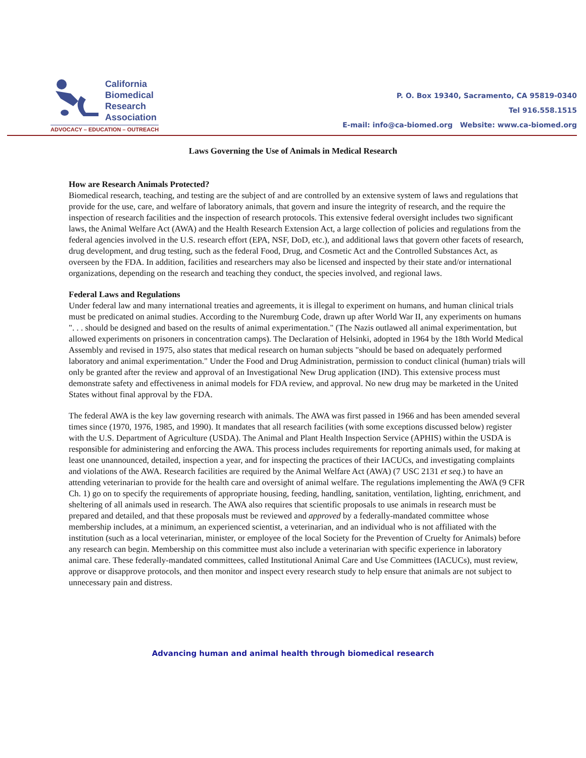California
Biomedical
Research
Association
ADVOCACY – EDUCATION – OUTREACH
P. O. Box 19340, Sacramento, CA 95819-0340
Tel 916.558.1515
E-mail: info@ca-biomed.org Website: www.ca-biomed.org
Laws Governing the Use of Animals in Medical Research
How are Research Animals Protected?
Biomedical research, teaching, and testing are the subject of and are controlled by an extensive system of laws and regulations that provide for the use, care, and welfare of laboratory animals, that govern and insure the integrity of research, and the require the inspection of research facilities and the inspection of research protocols. This extensive federal oversight includes two significant laws, the Animal Welfare Act (AWA) and the Health Research Extension Act, a large collection of policies and regulations from the federal agencies involved in the U.S. research effort (EPA, NSF, DoD, etc.), and additional laws that govern other facets of research, drug development, and drug testing, such as the federal Food, Drug, and Cosmetic Act and the Controlled Substances Act, as overseen by the FDA. In addition, facilities and researchers may also be licensed and inspected by their state and/or international organizations, depending on the research and teaching they conduct, the species involved, and regional laws.
Federal Laws and Regulations
Under federal law and many international treaties and agreements, it is illegal to experiment on humans, and human clinical trials must be predicated on animal studies. According to the Nuremburg Code, drawn up after World War II, any experiments on humans ". . . should be designed and based on the results of animal experimentation." (The Nazis outlawed all animal experimentation, but allowed experiments on prisoners in concentration camps). The Declaration of Helsinki, adopted in 1964 by the 18th World Medical Assembly and revised in 1975, also states that medical research on human subjects "should be based on adequately performed laboratory and animal experimentation." Under the Food and Drug Administration, permission to conduct clinical (human) trials will only be granted after the review and approval of an Investigational New Drug application (IND). This extensive process must demonstrate safety and effectiveness in animal models for FDA review, and approval. No new drug may be marketed in the United States without final approval by the FDA.
The federal AWA is the key law governing research with animals. The AWA was first passed in 1966 and has been amended several times since (1970, 1976, 1985, and 1990). It mandates that all research facilities (with some exceptions discussed below) register with the U.S. Department of Agriculture (USDA). The Animal and Plant Health Inspection Service (APHIS) within the USDA is responsible for administering and enforcing the AWA. This process includes requirements for reporting animals used, for making at least one unannounced, detailed, inspection a year, and for inspecting the practices of their IACUCs, and investigating complaints and violations of the AWA. Research facilities are required by the Animal Welfare Act (AWA) (7 USC 2131 et seq.) to have an attending veterinarian to provide for the health care and oversight of animal welfare. The regulations implementing the AWA (9 CFR Ch. 1) go on to specify the requirements of appropriate housing, feeding, handling, sanitation, ventilation, lighting, enrichment, and sheltering of all animals used in research. The AWA also requires that scientific proposals to use animals in research must be prepared and detailed, and that these proposals must be reviewed and approved by a federally-mandated committee whose membership includes, at a minimum, an experienced scientist, a veterinarian, and an individual who is not affiliated with the institution (such as a local veterinarian, minister, or employee of the local Society for the Prevention of Cruelty for Animals) before any research can begin. Membership on this committee must also include a veterinarian with specific experience in laboratory animal care. These federally-mandated committees, called Institutional Animal Care and Use Committees (IACUCs), must review, approve or disapprove protocols, and then monitor and inspect every research study to help ensure that animals are not subject to unnecessary pain and distress.
Advancing human and animal health through biomedical research